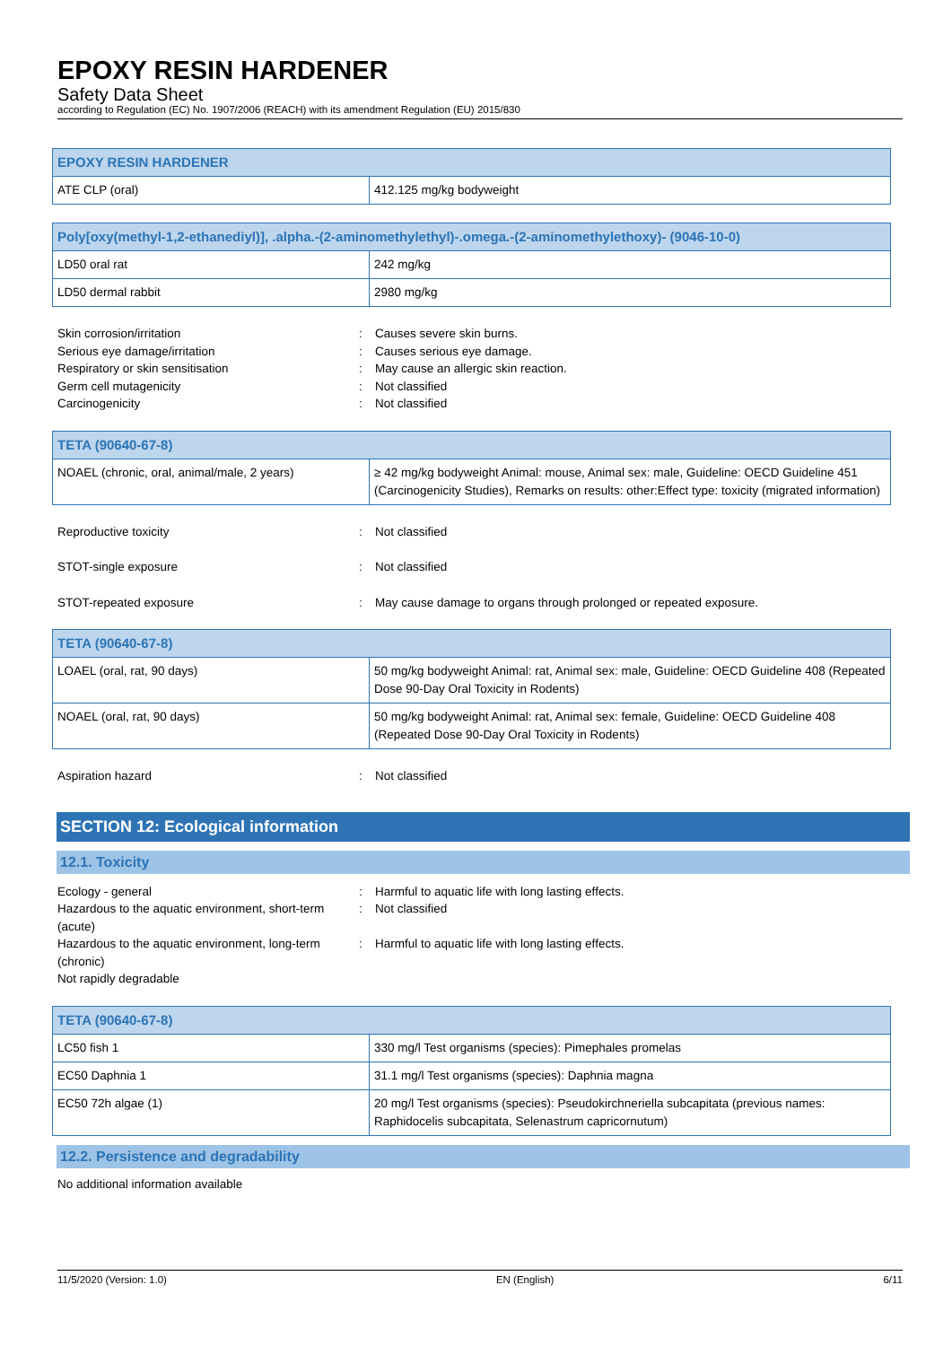EPOXY RESIN HARDENER
Safety Data Sheet
according to Regulation (EC) No. 1907/2006 (REACH) with its amendment Regulation (EU) 2015/830
| EPOXY RESIN HARDENER | |
| --- | --- |
| ATE CLP (oral) | 412.125 mg/kg bodyweight |
| Poly[oxy(methyl-1,2-ethanediyl)], .alpha.-(2-aminomethylethyl)-.omega.-(2-aminomethylethoxy)- (9046-10-0) | |
| --- | --- |
| LD50 oral rat | 242 mg/kg |
| LD50 dermal rabbit | 2980 mg/kg |
| Skin corrosion/irritation | : | Causes severe skin burns. |
| Serious eye damage/irritation | : | Causes serious eye damage. |
| Respiratory or skin sensitisation | : | May cause an allergic skin reaction. |
| Germ cell mutagenicity | : | Not classified |
| Carcinogenicity | : | Not classified |
| TETA (90640-67-8) | |
| --- | --- |
| NOAEL (chronic, oral, animal/male, 2 years) | ≥ 42 mg/kg bodyweight Animal: mouse, Animal sex: male, Guideline: OECD Guideline 451 (Carcinogenicity Studies), Remarks on results: other:Effect type: toxicity (migrated information) |
| Reproductive toxicity | : | Not classified |
| STOT-single exposure | : | Not classified |
| STOT-repeated exposure | : | May cause damage to organs through prolonged or repeated exposure. |
| TETA (90640-67-8) | |
| --- | --- |
| LOAEL (oral, rat, 90 days) | 50 mg/kg bodyweight Animal: rat, Animal sex: male, Guideline: OECD Guideline 408 (Repeated Dose 90-Day Oral Toxicity in Rodents) |
| NOAEL (oral, rat, 90 days) | 50 mg/kg bodyweight Animal: rat, Animal sex: female, Guideline: OECD Guideline 408 (Repeated Dose 90-Day Oral Toxicity in Rodents) |
| Aspiration hazard | : | Not classified |
SECTION 12: Ecological information
12.1. Toxicity
| Ecology - general | : | Harmful to aquatic life with long lasting effects. |
| Hazardous to the aquatic environment, short-term (acute) | : | Not classified |
| Hazardous to the aquatic environment, long-term (chronic) | : | Harmful to aquatic life with long lasting effects. |
| Not rapidly degradable | | |
| TETA (90640-67-8) | |
| --- | --- |
| LC50 fish 1 | 330 mg/l Test organisms (species): Pimephales promelas |
| EC50 Daphnia 1 | 31.1 mg/l Test organisms (species): Daphnia magna |
| EC50 72h algae (1) | 20 mg/l Test organisms (species): Pseudokirchneriella subcapitata (previous names: Raphidocelis subcapitata, Selenastrum capricornutum) |
12.2. Persistence and degradability
No additional information available
11/5/2020 (Version: 1.0) EN (English) 6/11